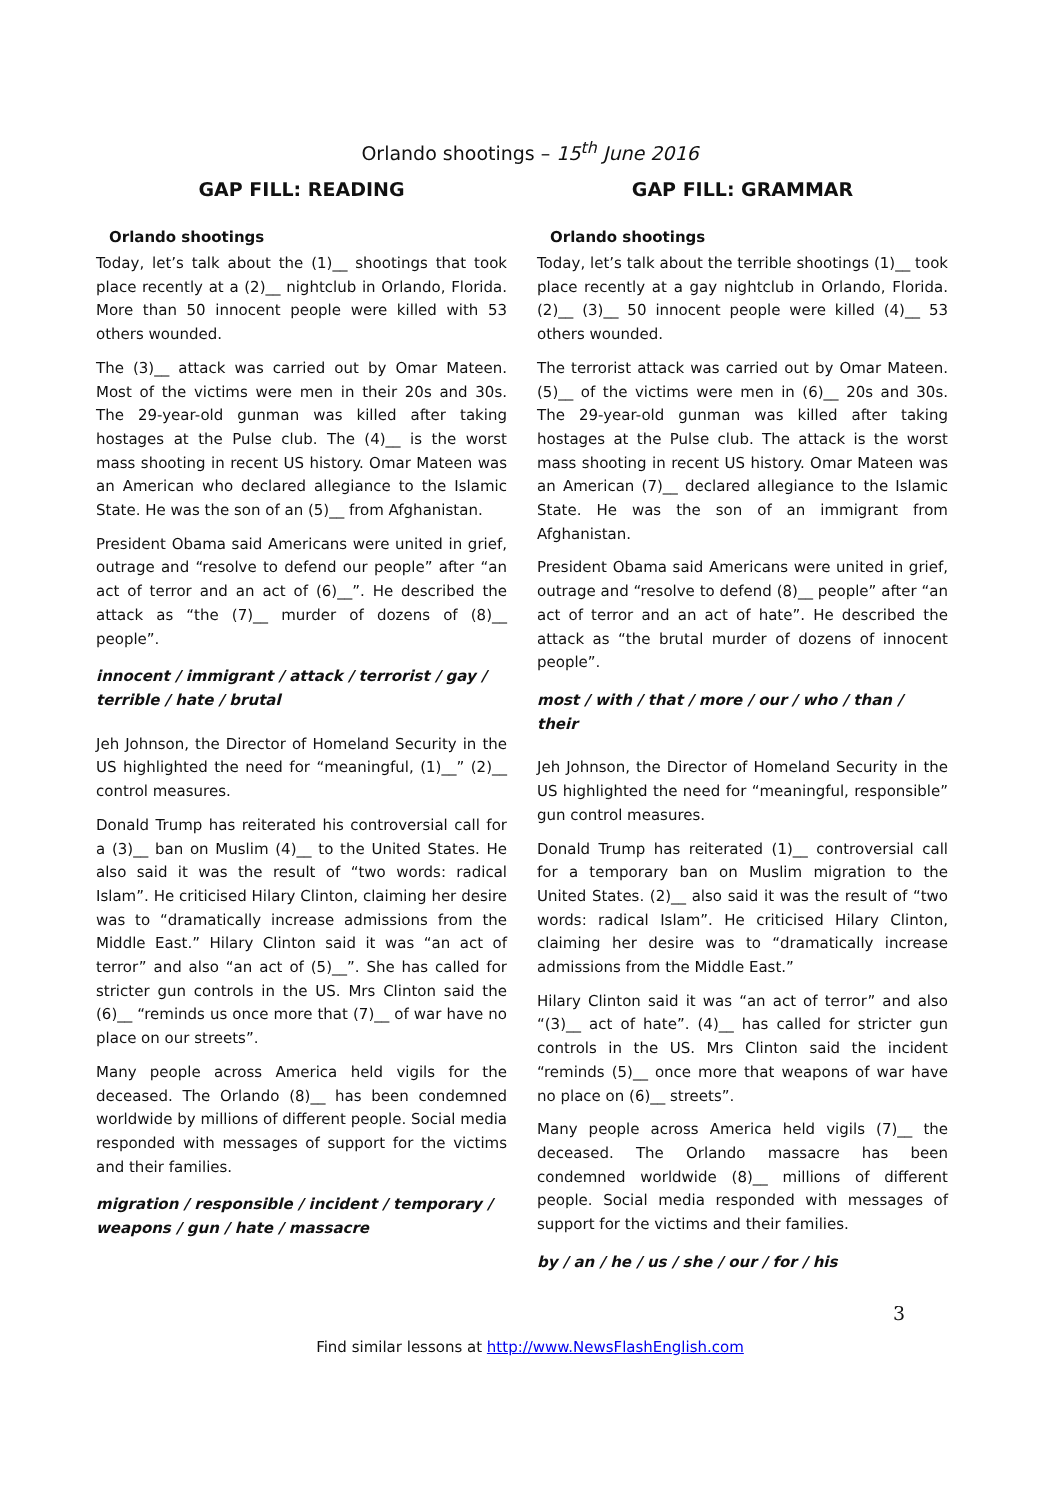Orlando shootings – 15<sup>th</sup> June 2016
GAP FILL: READING
Orlando shootings
Today, let’s talk about the (1)__ shootings that took place recently at a (2)__ nightclub in Orlando, Florida. More than 50 innocent people were killed with 53 others wounded.
The (3)__ attack was carried out by Omar Mateen. Most of the victims were men in their 20s and 30s. The 29-year-old gunman was killed after taking hostages at the Pulse club. The (4)__ is the worst mass shooting in recent US history. Omar Mateen was an American who declared allegiance to the Islamic State. He was the son of an (5)__ from Afghanistan.
President Obama said Americans were united in grief, outrage and “resolve to defend our people” after “an act of terror and an act of (6)__”. He described the attack as “the (7)__ murder of dozens of (8)__ people”.
innocent / immigrant / attack / terrorist / gay / terrible / hate / brutal
Jeh Johnson, the Director of Homeland Security in the US highlighted the need for “meaningful, (1)__” (2)__ control measures.
Donald Trump has reiterated his controversial call for a (3)__ ban on Muslim (4)__ to the United States. He also said it was the result of “two words: radical Islam”. He criticised Hilary Clinton, claiming her desire was to “dramatically increase admissions from the Middle East.” Hilary Clinton said it was “an act of terror” and also “an act of (5)__”. She has called for stricter gun controls in the US. Mrs Clinton said the (6)__ “reminds us once more that (7)__ of war have no place on our streets”.
Many people across America held vigils for the deceased. The Orlando (8)__ has been condemned worldwide by millions of different people. Social media responded with messages of support for the victims and their families.
migration / responsible / incident / temporary / weapons / gun / hate / massacre
GAP FILL: GRAMMAR
Orlando shootings
Today, let’s talk about the terrible shootings (1)__ took place recently at a gay nightclub in Orlando, Florida. (2)__ (3)__ 50 innocent people were killed (4)__ 53 others wounded.
The terrorist attack was carried out by Omar Mateen. (5)__ of the victims were men in (6)__ 20s and 30s. The 29-year-old gunman was killed after taking hostages at the Pulse club. The attack is the worst mass shooting in recent US history. Omar Mateen was an American (7)__ declared allegiance to the Islamic State. He was the son of an immigrant from Afghanistan.
President Obama said Americans were united in grief, outrage and “resolve to defend (8)__ people” after “an act of terror and an act of hate”. He described the attack as “the brutal murder of dozens of innocent people”.
most / with / that / more / our / who / than / their
Jeh Johnson, the Director of Homeland Security in the US highlighted the need for “meaningful, responsible” gun control measures.
Donald Trump has reiterated (1)__ controversial call for a temporary ban on Muslim migration to the United States. (2)__ also said it was the result of “two words: radical Islam”. He criticised Hilary Clinton, claiming her desire was to “dramatically increase admissions from the Middle East.”
Hilary Clinton said it was “an act of terror” and also “(3)__ act of hate”. (4)__ has called for stricter gun controls in the US. Mrs Clinton said the incident “reminds (5)__ once more that weapons of war have no place on (6)__ streets”.
Many people across America held vigils (7)__ the deceased. The Orlando massacre has been condemned worldwide (8)__ millions of different people. Social media responded with messages of support for the victims and their families.
by / an / he / us / she / our / for / his
3
Find similar lessons at http://www.NewsFlashEnglish.com